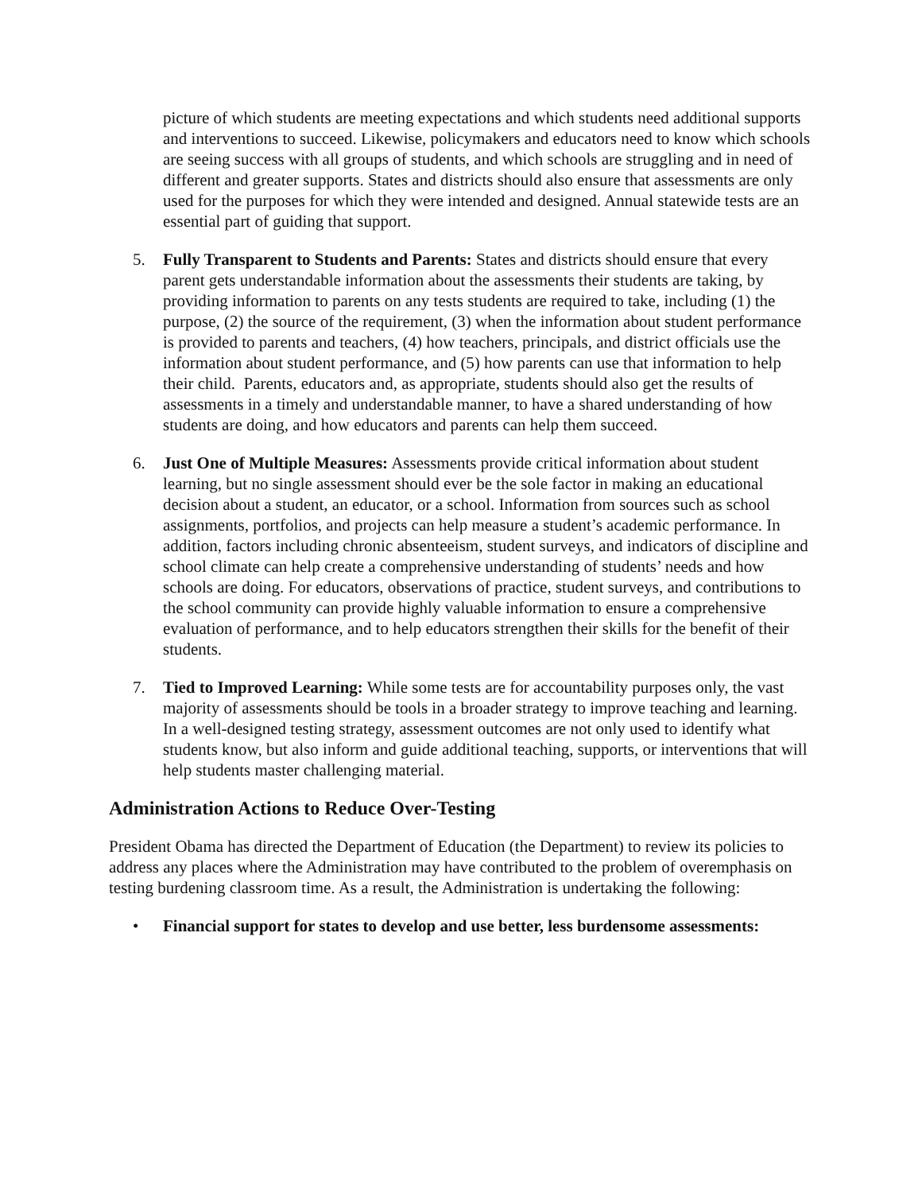picture of which students are meeting expectations and which students need additional supports and interventions to succeed. Likewise, policymakers and educators need to know which schools are seeing success with all groups of students, and which schools are struggling and in need of different and greater supports. States and districts should also ensure that assessments are only used for the purposes for which they were intended and designed. Annual statewide tests are an essential part of guiding that support.
5. Fully Transparent to Students and Parents: States and districts should ensure that every parent gets understandable information about the assessments their students are taking, by providing information to parents on any tests students are required to take, including (1) the purpose, (2) the source of the requirement, (3) when the information about student performance is provided to parents and teachers, (4) how teachers, principals, and district officials use the information about student performance, and (5) how parents can use that information to help their child. Parents, educators and, as appropriate, students should also get the results of assessments in a timely and understandable manner, to have a shared understanding of how students are doing, and how educators and parents can help them succeed.
6. Just One of Multiple Measures: Assessments provide critical information about student learning, but no single assessment should ever be the sole factor in making an educational decision about a student, an educator, or a school. Information from sources such as school assignments, portfolios, and projects can help measure a student’s academic performance. In addition, factors including chronic absenteeism, student surveys, and indicators of discipline and school climate can help create a comprehensive understanding of students’ needs and how schools are doing. For educators, observations of practice, student surveys, and contributions to the school community can provide highly valuable information to ensure a comprehensive evaluation of performance, and to help educators strengthen their skills for the benefit of their students.
7. Tied to Improved Learning: While some tests are for accountability purposes only, the vast majority of assessments should be tools in a broader strategy to improve teaching and learning. In a well-designed testing strategy, assessment outcomes are not only used to identify what students know, but also inform and guide additional teaching, supports, or interventions that will help students master challenging material.
Administration Actions to Reduce Over-Testing
President Obama has directed the Department of Education (the Department) to review its policies to address any places where the Administration may have contributed to the problem of overemphasis on testing burdening classroom time. As a result, the Administration is undertaking the following:
• Financial support for states to develop and use better, less burdensome assessments: